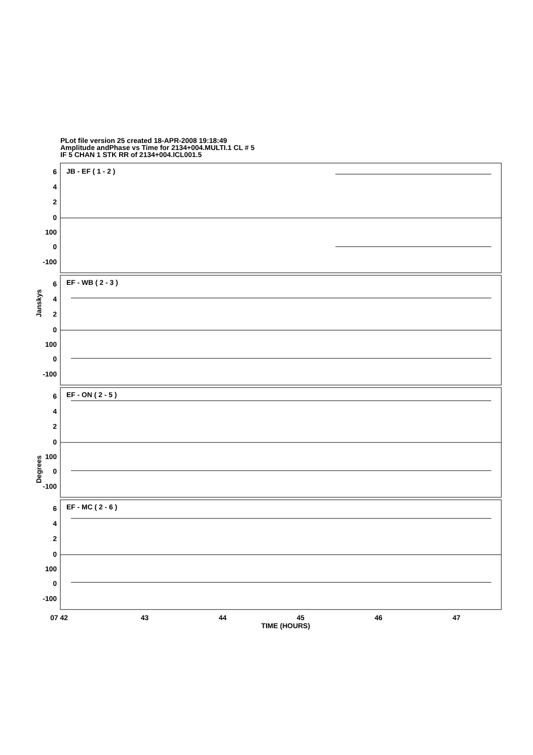PLot file version 25 created 18-APR-2008 19:18:49
Amplitude andPhase vs Time for 2134+004.MULTI.1 CL # 5
IF 5 CHAN 1 STK RR of 2134+004.ICL001.5
JB - EF ( 1 - 2 )
EF - WB ( 2 - 3 )
EF - ON ( 2 - 5 )
EF - MC ( 2 - 6 )
6
4
2
0
100
0
-100
6
4
2
0
100
0
-100
6
4
2
0
100
0
-100
6
4
2
0
100
0
-100
Janskys
Degrees
07 42
43
44
45
46
47
TIME (HOURS)